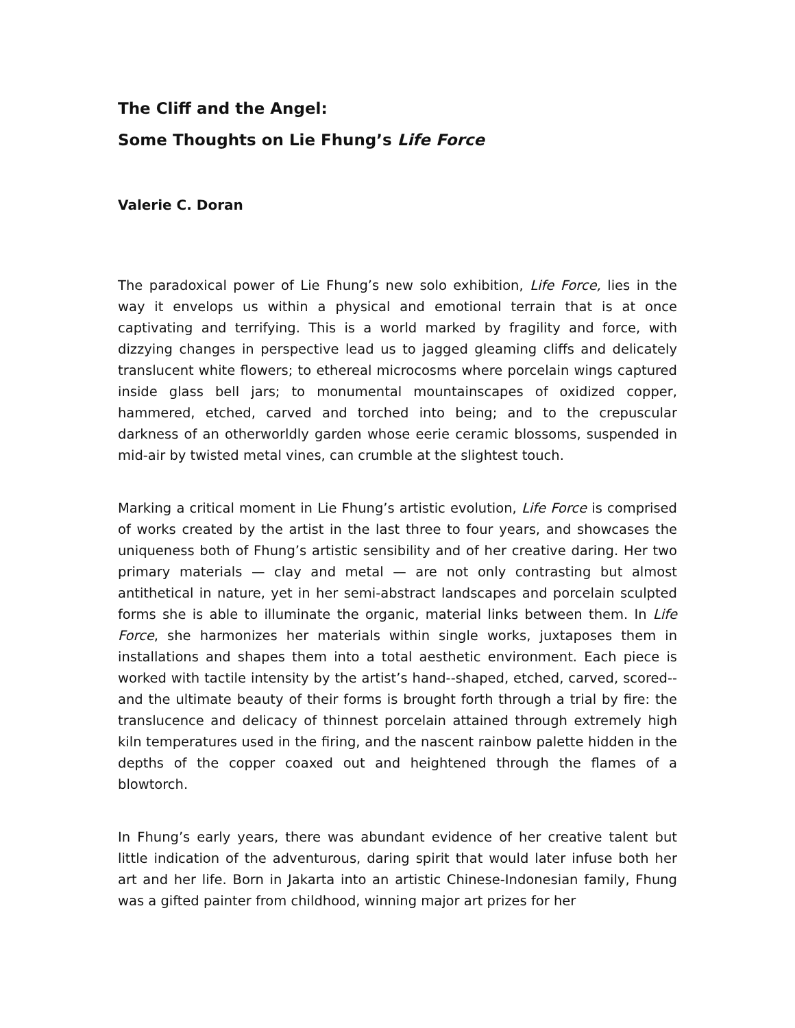The Cliff and the Angel:
Some Thoughts on Lie Fhung’s Life Force
Valerie C. Doran
The paradoxical power of Lie Fhung’s new solo exhibition, Life Force, lies in the way it envelops us within a physical and emotional terrain that is at once captivating and terrifying. This is a world marked by fragility and force, with dizzying changes in perspective lead us to jagged gleaming cliffs and delicately translucent white flowers; to ethereal microcosms where porcelain wings captured inside glass bell jars; to monumental mountainscapes of oxidized copper, hammered, etched, carved and torched into being; and to the crepuscular darkness of an otherworldly garden whose eerie ceramic blossoms, suspended in mid-air by twisted metal vines, can crumble at the slightest touch.
Marking a critical moment in Lie Fhung’s artistic evolution, Life Force is comprised of works created by the artist in the last three to four years, and showcases the uniqueness both of Fhung’s artistic sensibility and of her creative daring. Her two primary materials — clay and metal — are not only contrasting but almost antithetical in nature, yet in her semi-abstract landscapes and porcelain sculpted forms she is able to illuminate the organic, material links between them. In Life Force, she harmonizes her materials within single works, juxtaposes them in installations and shapes them into a total aesthetic environment. Each piece is worked with tactile intensity by the artist’s hand--shaped, etched, carved, scored--and the ultimate beauty of their forms is brought forth through a trial by fire: the translucence and delicacy of thinnest porcelain attained through extremely high kiln temperatures used in the firing, and the nascent rainbow palette hidden in the depths of the copper coaxed out and heightened through the flames of a blowtorch.
In Fhung’s early years, there was abundant evidence of her creative talent but little indication of the adventurous, daring spirit that would later infuse both her art and her life. Born in Jakarta into an artistic Chinese-Indonesian family, Fhung was a gifted painter from childhood, winning major art prizes for her